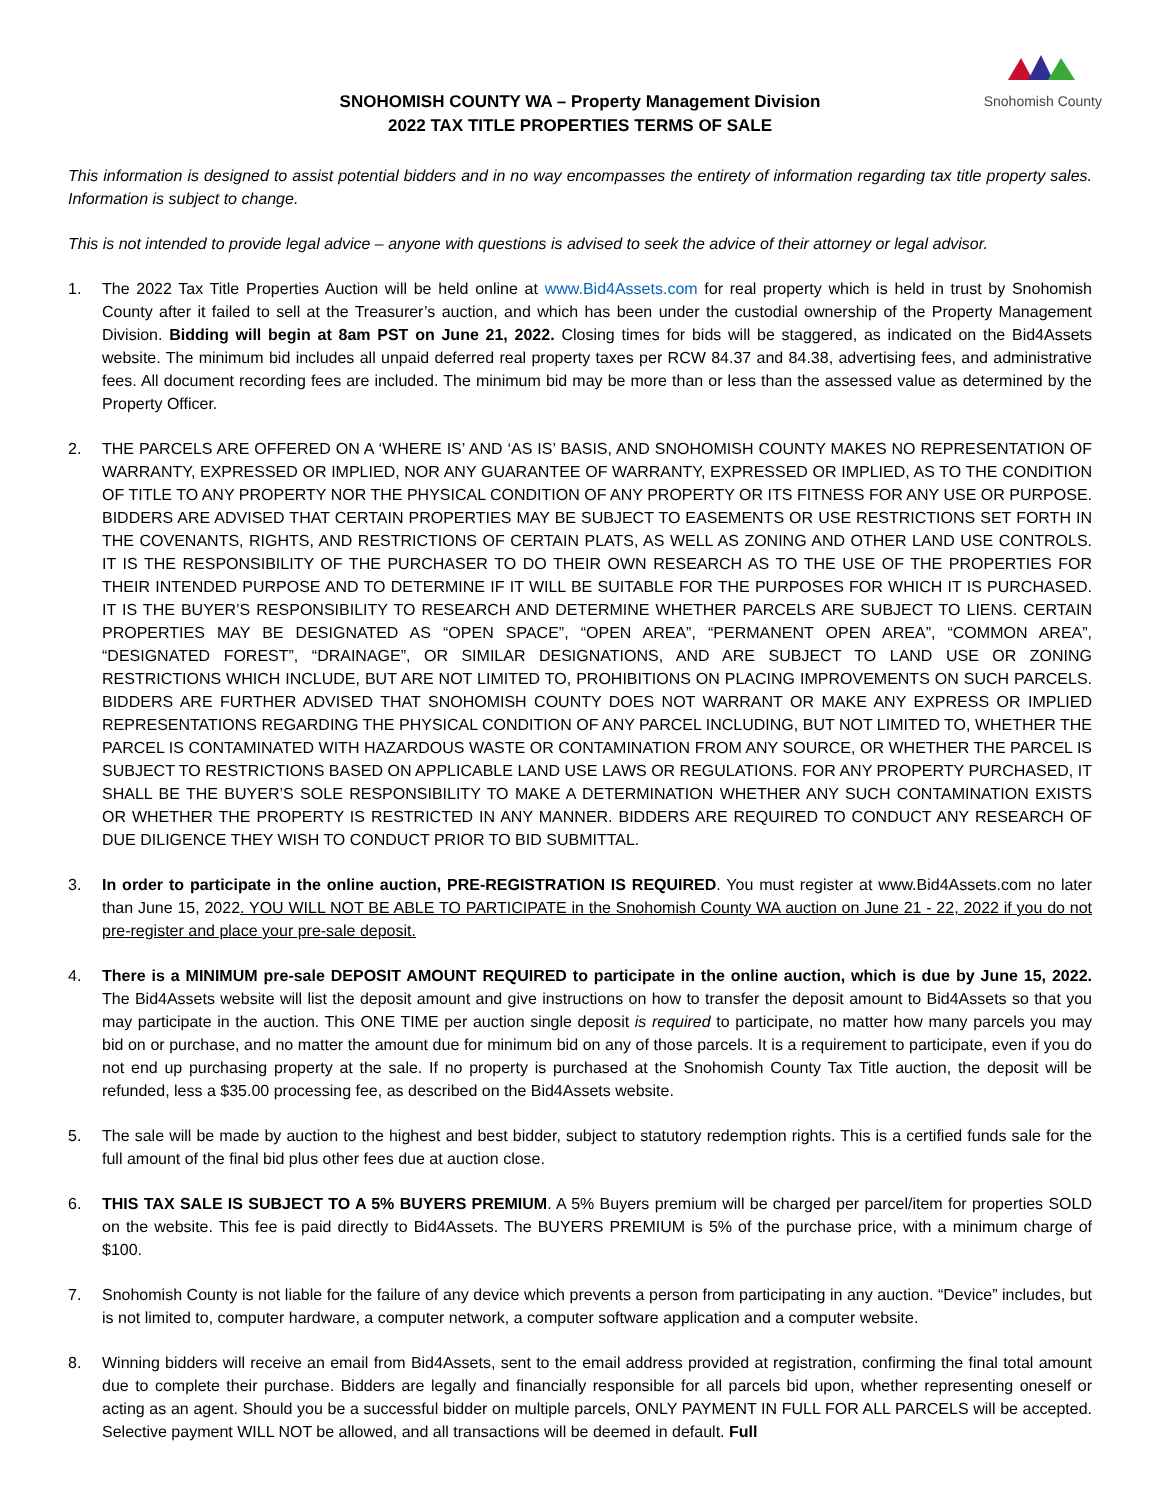Snohomish County
SNOHOMISH COUNTY WA – Property Management Division
2022 TAX TITLE PROPERTIES TERMS OF SALE
This information is designed to assist potential bidders and in no way encompasses the entirety of information regarding tax title property sales. Information is subject to change.
This is not intended to provide legal advice – anyone with questions is advised to seek the advice of their attorney or legal advisor.
1. The 2022 Tax Title Properties Auction will be held online at www.Bid4Assets.com for real property which is held in trust by Snohomish County after it failed to sell at the Treasurer’s auction, and which has been under the custodial ownership of the Property Management Division. Bidding will begin at 8am PST on June 21, 2022. Closing times for bids will be staggered, as indicated on the Bid4Assets website. The minimum bid includes all unpaid deferred real property taxes per RCW 84.37 and 84.38, advertising fees, and administrative fees. All document recording fees are included. The minimum bid may be more than or less than the assessed value as determined by the Property Officer.
2. THE PARCELS ARE OFFERED ON A ‘WHERE IS’ AND ‘AS IS’ BASIS, AND SNOHOMISH COUNTY MAKES NO REPRESENTATION OF WARRANTY, EXPRESSED OR IMPLIED, NOR ANY GUARANTEE OF WARRANTY, EXPRESSED OR IMPLIED, AS TO THE CONDITION OF TITLE TO ANY PROPERTY NOR THE PHYSICAL CONDITION OF ANY PROPERTY OR ITS FITNESS FOR ANY USE OR PURPOSE. BIDDERS ARE ADVISED THAT CERTAIN PROPERTIES MAY BE SUBJECT TO EASEMENTS OR USE RESTRICTIONS SET FORTH IN THE COVENANTS, RIGHTS, AND RESTRICTIONS OF CERTAIN PLATS, AS WELL AS ZONING AND OTHER LAND USE CONTROLS. IT IS THE RESPONSIBILITY OF THE PURCHASER TO DO THEIR OWN RESEARCH AS TO THE USE OF THE PROPERTIES FOR THEIR INTENDED PURPOSE AND TO DETERMINE IF IT WILL BE SUITABLE FOR THE PURPOSES FOR WHICH IT IS PURCHASED. IT IS THE BUYER’S RESPONSIBILITY TO RESEARCH AND DETERMINE WHETHER PARCELS ARE SUBJECT TO LIENS. CERTAIN PROPERTIES MAY BE DESIGNATED AS “OPEN SPACE”, “OPEN AREA”, “PERMANENT OPEN AREA”, “COMMON AREA”, “DESIGNATED FOREST”, “DRAINAGE”, OR SIMILAR DESIGNATIONS, AND ARE SUBJECT TO LAND USE OR ZONING RESTRICTIONS WHICH INCLUDE, BUT ARE NOT LIMITED TO, PROHIBITIONS ON PLACING IMPROVEMENTS ON SUCH PARCELS. BIDDERS ARE FURTHER ADVISED THAT SNOHOMISH COUNTY DOES NOT WARRANT OR MAKE ANY EXPRESS OR IMPLIED REPRESENTATIONS REGARDING THE PHYSICAL CONDITION OF ANY PARCEL INCLUDING, BUT NOT LIMITED TO, WHETHER THE PARCEL IS CONTAMINATED WITH HAZARDOUS WASTE OR CONTAMINATION FROM ANY SOURCE, OR WHETHER THE PARCEL IS SUBJECT TO RESTRICTIONS BASED ON APPLICABLE LAND USE LAWS OR REGULATIONS. FOR ANY PROPERTY PURCHASED, IT SHALL BE THE BUYER’S SOLE RESPONSIBILITY TO MAKE A DETERMINATION WHETHER ANY SUCH CONTAMINATION EXISTS OR WHETHER THE PROPERTY IS RESTRICTED IN ANY MANNER. BIDDERS ARE REQUIRED TO CONDUCT ANY RESEARCH OF DUE DILIGENCE THEY WISH TO CONDUCT PRIOR TO BID SUBMITTAL.
3. In order to participate in the online auction, PRE-REGISTRATION IS REQUIRED. You must register at www.Bid4Assets.com no later than June 15, 2022. YOU WILL NOT BE ABLE TO PARTICIPATE in the Snohomish County WA auction on June 21 - 22, 2022 if you do not pre-register and place your pre-sale deposit.
4. There is a MINIMUM pre-sale DEPOSIT AMOUNT REQUIRED to participate in the online auction, which is due by June 15, 2022. The Bid4Assets website will list the deposit amount and give instructions on how to transfer the deposit amount to Bid4Assets so that you may participate in the auction. This ONE TIME per auction single deposit is required to participate, no matter how many parcels you may bid on or purchase, and no matter the amount due for minimum bid on any of those parcels. It is a requirement to participate, even if you do not end up purchasing property at the sale. If no property is purchased at the Snohomish County Tax Title auction, the deposit will be refunded, less a $35.00 processing fee, as described on the Bid4Assets website.
5. The sale will be made by auction to the highest and best bidder, subject to statutory redemption rights. This is a certified funds sale for the full amount of the final bid plus other fees due at auction close.
6. THIS TAX SALE IS SUBJECT TO A 5% BUYERS PREMIUM. A 5% Buyers premium will be charged per parcel/item for properties SOLD on the website. This fee is paid directly to Bid4Assets. The BUYERS PREMIUM is 5% of the purchase price, with a minimum charge of $100.
7. Snohomish County is not liable for the failure of any device which prevents a person from participating in any auction. “Device” includes, but is not limited to, computer hardware, a computer network, a computer software application and a computer website.
8. Winning bidders will receive an email from Bid4Assets, sent to the email address provided at registration, confirming the final total amount due to complete their purchase. Bidders are legally and financially responsible for all parcels bid upon, whether representing oneself or acting as an agent. Should you be a successful bidder on multiple parcels, ONLY PAYMENT IN FULL FOR ALL PARCELS will be accepted. Selective payment WILL NOT be allowed, and all transactions will be deemed in default. Full